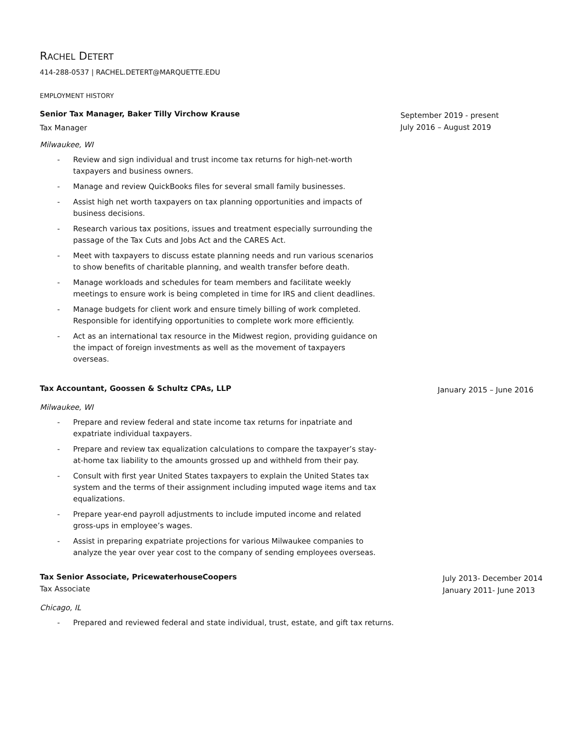RACHEL DETERT
414-288-0537 | RACHEL.DETERT@MARQUETTE.EDU
EMPLOYMENT HISTORY
Senior Tax Manager, Baker Tilly Virchow Krause
Tax Manager
September 2019 - present
July 2016 – August 2019
Milwaukee, WI
- Review and sign individual and trust income tax returns for high-net-worth taxpayers and business owners.
- Manage and review QuickBooks files for several small family businesses.
- Assist high net worth taxpayers on tax planning opportunities and impacts of business decisions.
- Research various tax positions, issues and treatment especially surrounding the passage of the Tax Cuts and Jobs Act and the CARES Act.
- Meet with taxpayers to discuss estate planning needs and run various scenarios to show benefits of charitable planning, and wealth transfer before death.
- Manage workloads and schedules for team members and facilitate weekly meetings to ensure work is being completed in time for IRS and client deadlines.
- Manage budgets for client work and ensure timely billing of work completed. Responsible for identifying opportunities to complete work more efficiently.
- Act as an international tax resource in the Midwest region, providing guidance on the impact of foreign investments as well as the movement of taxpayers overseas.
Tax Accountant, Goossen & Schultz CPAs, LLP
January 2015 – June 2016
Milwaukee, WI
- Prepare and review federal and state income tax returns for inpatriate and expatriate individual taxpayers.
- Prepare and review tax equalization calculations to compare the taxpayer’s stay-at-home tax liability to the amounts grossed up and withheld from their pay.
- Consult with first year United States taxpayers to explain the United States tax system and the terms of their assignment including imputed wage items and tax equalizations.
- Prepare year-end payroll adjustments to include imputed income and related gross-ups in employee’s wages.
- Assist in preparing expatriate projections for various Milwaukee companies to analyze the year over year cost to the company of sending employees overseas.
Tax Senior Associate, PricewaterhouseCoopers
Tax Associate
July 2013- December 2014
January 2011- June 2013
Chicago, IL
- Prepared and reviewed federal and state individual, trust, estate, and gift tax returns.